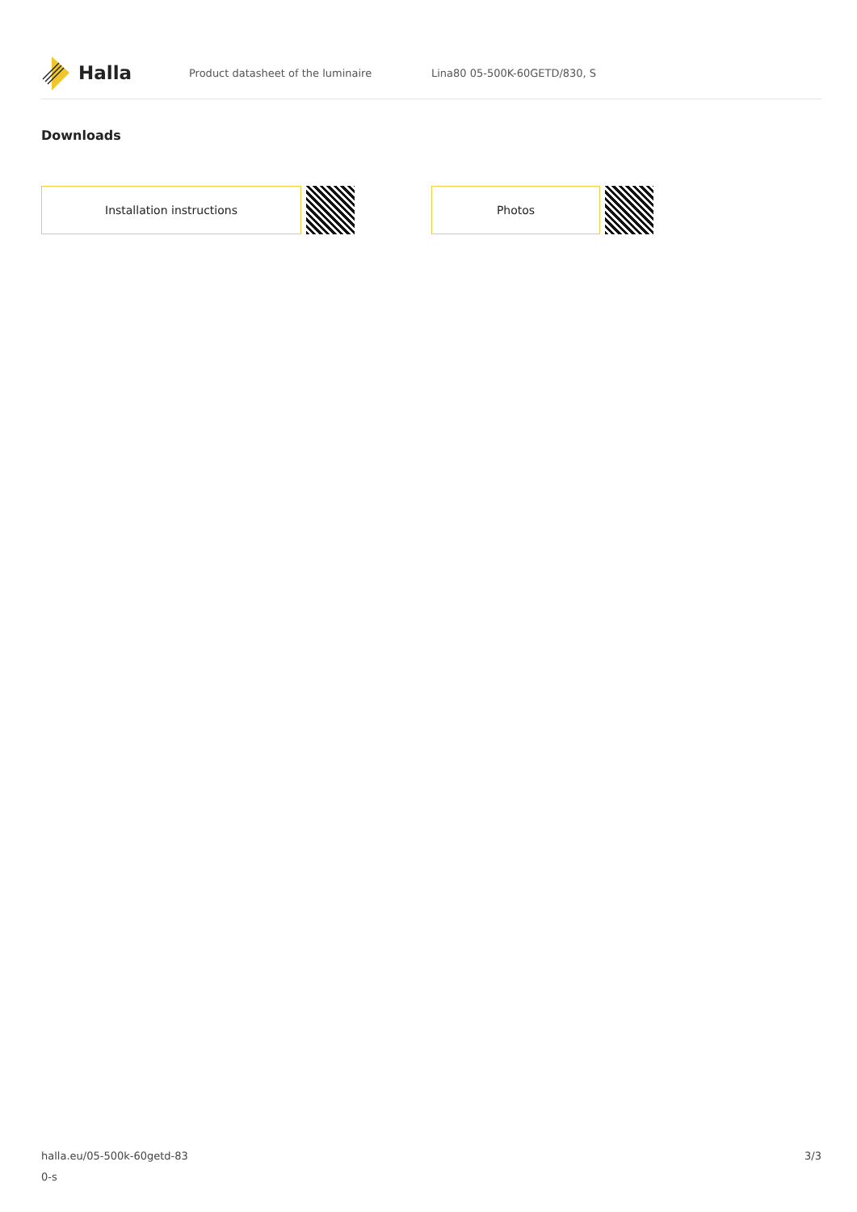Halla
Product datasheet of the luminaire Lina80 05-500K-60GETD/830, S
Downloads
Installation instructions Photos
halla.eu/05-500k-60getd-83
0-s
3/3